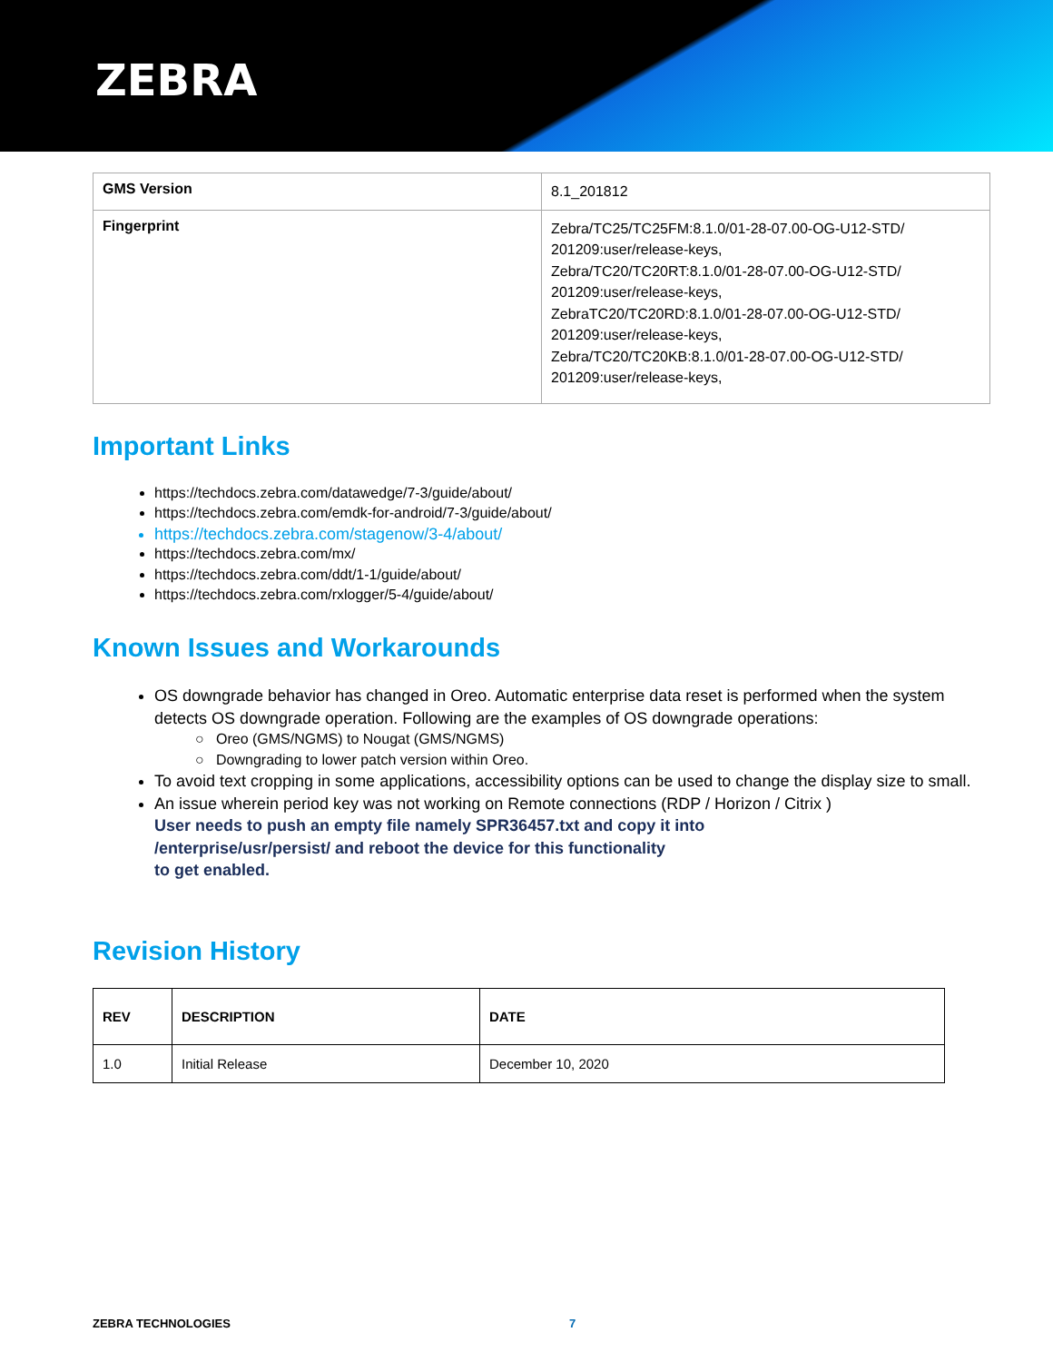ZEBRA
| GMS Version | 8.1_201812 |
| Fingerprint | Zebra/TC25/TC25FM:8.1.0/01-28-07.00-OG-U12-STD/ 201209:user/release-keys, Zebra/TC20/TC20RT:8.1.0/01-28-07.00-OG-U12-STD/ 201209:user/release-keys, ZebraTC20/TC20RD:8.1.0/01-28-07.00-OG-U12-STD/ 201209:user/release-keys, Zebra/TC20/TC20KB:8.1.0/01-28-07.00-OG-U12-STD/ 201209:user/release-keys, |
Important Links
https://techdocs.zebra.com/datawedge/7-3/guide/about/
https://techdocs.zebra.com/emdk-for-android/7-3/guide/about/
https://techdocs.zebra.com/stagenow/3-4/about/
https://techdocs.zebra.com/mx/
https://techdocs.zebra.com/ddt/1-1/guide/about/
https://techdocs.zebra.com/rxlogger/5-4/guide/about/
Known Issues and Workarounds
OS downgrade behavior has changed in Oreo. Automatic enterprise data reset is performed when the system detects OS downgrade operation. Following are the examples of OS downgrade operations:
Oreo (GMS/NGMS) to Nougat (GMS/NGMS)
Downgrading to lower patch version within Oreo.
To avoid text cropping in some applications, accessibility options can be used to change the display size to small.
An issue wherein period key was not working on Remote connections (RDP / Horizon / Citrix )
User needs to push an empty file namely SPR36457.txt and copy it into
/enterprise/usr/persist/ and reboot the device for this functionality
to get enabled.
Revision History
| REV | DESCRIPTION | DATE |
| --- | --- | --- |
| 1.0 | Initial Release | December 10, 2020 |
ZEBRA TECHNOLOGIES 7